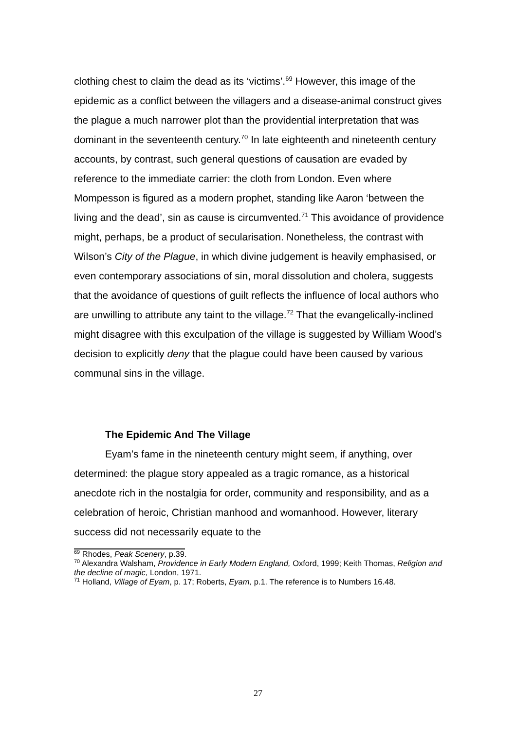clothing chest to claim the dead as its ‘victims’.<sup>69</sup> However, this image of the epidemic as a conflict between the villagers and a disease-animal construct gives the plague a much narrower plot than the providential interpretation that was dominant in the seventeenth century.<sup>70</sup> In late eighteenth and nineteenth century accounts, by contrast, such general questions of causation are evaded by reference to the immediate carrier: the cloth from London. Even where Mompesson is figured as a modern prophet, standing like Aaron ‘between the living and the dead’, sin as cause is circumvented.<sup>71</sup> This avoidance of providence might, perhaps, be a product of secularisation. Nonetheless, the contrast with Wilson’s City of the Plague, in which divine judgement is heavily emphasised, or even contemporary associations of sin, moral dissolution and cholera, suggests that the avoidance of questions of guilt reflects the influence of local authors who are unwilling to attribute any taint to the village.<sup>72</sup> That the evangelically-inclined might disagree with this exculpation of the village is suggested by William Wood’s decision to explicitly deny that the plague could have been caused by various communal sins in the village.
The Epidemic And The Village
Eyam’s fame in the nineteenth century might seem, if anything, over determined: the plague story appealed as a tragic romance, as a historical anecdote rich in the nostalgia for order, community and responsibility, and as a celebration of heroic, Christian manhood and womanhood. However, literary success did not necessarily equate to the
<sup>69</sup> Rhodes, Peak Scenery, p.39.
<sup>70</sup> Alexandra Walsham, Providence in Early Modern England, Oxford, 1999; Keith Thomas, Religion and the decline of magic, London, 1971.
<sup>71</sup> Holland, Village of Eyam, p. 17; Roberts, Eyam, p.1. The reference is to Numbers 16.48.
27